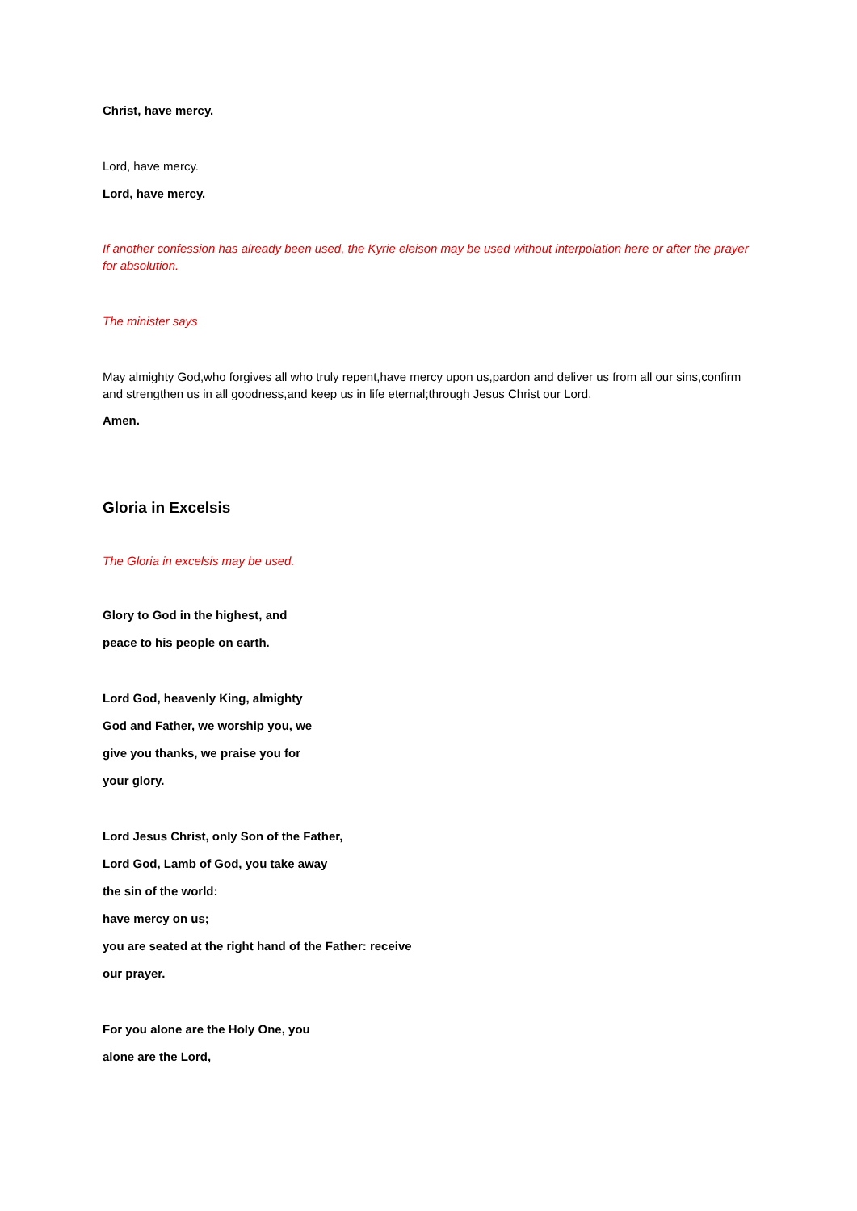Christ, have mercy.
Lord, have mercy.
Lord, have mercy.
If another confession has already been used, the Kyrie eleison may be used without interpolation here or after the prayer for absolution.
The minister says
May almighty God,who forgives all who truly repent,have mercy upon us,pardon and deliver us from all our sins,confirm and strengthen us in all goodness,and keep us in life eternal;through Jesus Christ our Lord.
Amen.
Gloria in Excelsis
The Gloria in excelsis may be used.
Glory to God in the highest, and
peace to his people on earth.
Lord God, heavenly King, almighty
God and Father, we worship you, we
give you thanks, we praise you for
your glory.
Lord Jesus Christ, only Son of the Father,
Lord God, Lamb of God, you take away
the sin of the world:
have mercy on us;
you are seated at the right hand of the Father: receive
our prayer.
For you alone are the Holy One, you
alone are the Lord,